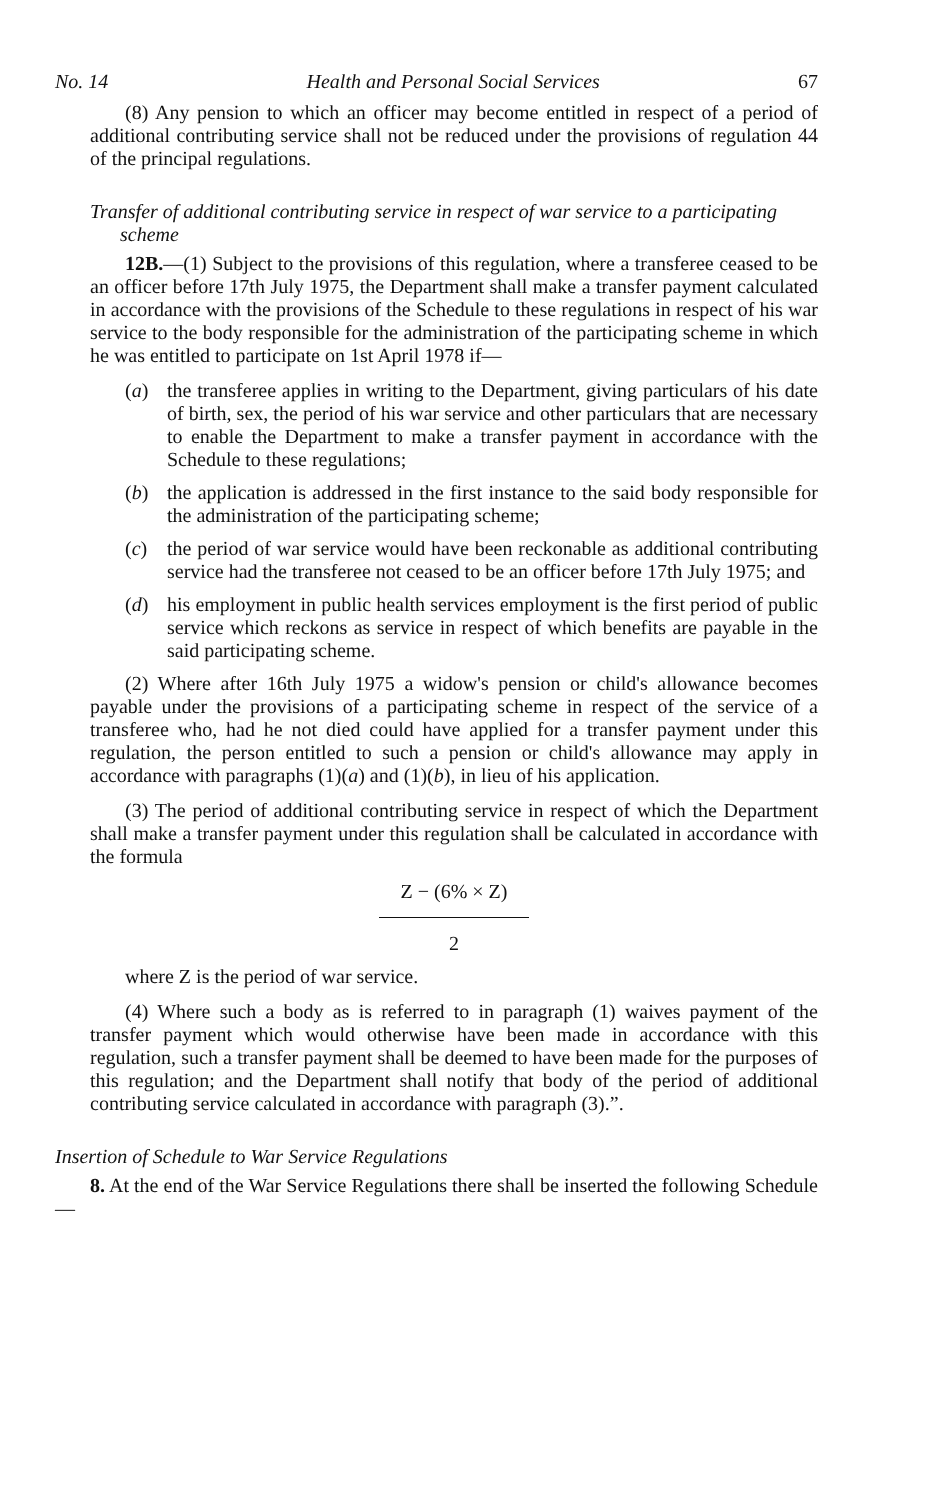No. 14 Health and Personal Social Services 67
(8) Any pension to which an officer may become entitled in respect of a period of additional contributing service shall not be reduced under the provisions of regulation 44 of the principal regulations.
Transfer of additional contributing service in respect of war service to a participating scheme
12B.—(1) Subject to the provisions of this regulation, where a transferee ceased to be an officer before 17th July 1975, the Department shall make a transfer payment calculated in accordance with the provisions of the Schedule to these regulations in respect of his war service to the body responsible for the administration of the participating scheme in which he was entitled to participate on 1st April 1978 if—
(a) the transferee applies in writing to the Department, giving particulars of his date of birth, sex, the period of his war service and other particulars that are necessary to enable the Department to make a transfer payment in accordance with the Schedule to these regulations;
(b) the application is addressed in the first instance to the said body responsible for the administration of the participating scheme;
(c) the period of war service would have been reckonable as additional contributing service had the transferee not ceased to be an officer before 17th July 1975; and
(d) his employment in public health services employment is the first period of public service which reckons as service in respect of which benefits are payable in the said participating scheme.
(2) Where after 16th July 1975 a widow's pension or child's allowance becomes payable under the provisions of a participating scheme in respect of the service of a transferee who, had he not died could have applied for a transfer payment under this regulation, the person entitled to such a pension or child's allowance may apply in accordance with paragraphs (1)(a) and (1)(b), in lieu of his application.
(3) The period of additional contributing service in respect of which the Department shall make a transfer payment under this regulation shall be calculated in accordance with the formula
Z − (6% × Z)
2
where Z is the period of war service.
(4) Where such a body as is referred to in paragraph (1) waives payment of the transfer payment which would otherwise have been made in accordance with this regulation, such a transfer payment shall be deemed to have been made for the purposes of this regulation; and the Department shall notify that body of the period of additional contributing service calculated in accordance with paragraph (3).”.
Insertion of Schedule to War Service Regulations
8. At the end of the War Service Regulations there shall be inserted the following Schedule—